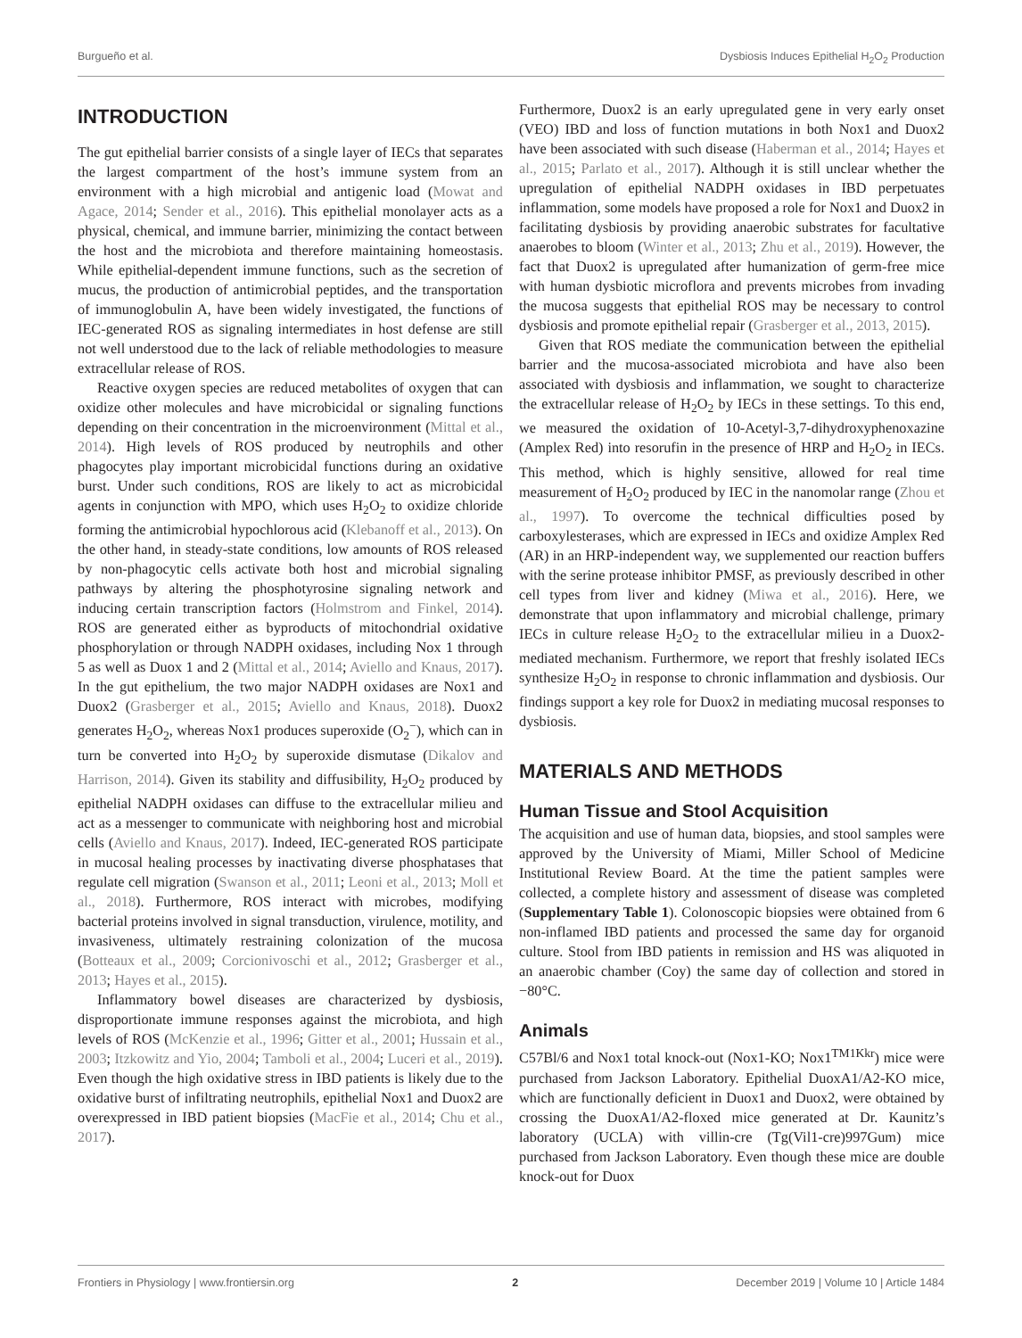Burgueño et al. Dysbiosis Induces Epithelial H<sub>2</sub>O<sub>2</sub> Production
INTRODUCTION
The gut epithelial barrier consists of a single layer of IECs that separates the largest compartment of the host’s immune system from an environment with a high microbial and antigenic load (Mowat and Agace, 2014; Sender et al., 2016). This epithelial monolayer acts as a physical, chemical, and immune barrier, minimizing the contact between the host and the microbiota and therefore maintaining homeostasis. While epithelial-dependent immune functions, such as the secretion of mucus, the production of antimicrobial peptides, and the transportation of immunoglobulin A, have been widely investigated, the functions of IEC-generated ROS as signaling intermediates in host defense are still not well understood due to the lack of reliable methodologies to measure extracellular release of ROS.
Reactive oxygen species are reduced metabolites of oxygen that can oxidize other molecules and have microbicidal or signaling functions depending on their concentration in the microenvironment (Mittal et al., 2014). High levels of ROS produced by neutrophils and other phagocytes play important microbicidal functions during an oxidative burst. Under such conditions, ROS are likely to act as microbicidal agents in conjunction with MPO, which uses H<sub>2</sub>O<sub>2</sub> to oxidize chloride forming the antimicrobial hypochlorous acid (Klebanoff et al., 2013). On the other hand, in steady-state conditions, low amounts of ROS released by non-phagocytic cells activate both host and microbial signaling pathways by altering the phosphotyrosine signaling network and inducing certain transcription factors (Holmstrom and Finkel, 2014). ROS are generated either as byproducts of mitochondrial oxidative phosphorylation or through NADPH oxidases, including Nox 1 through 5 as well as Duox 1 and 2 (Mittal et al., 2014; Aviello and Knaus, 2017). In the gut epithelium, the two major NADPH oxidases are Nox1 and Duox2 (Grasberger et al., 2015; Aviello and Knaus, 2018). Duox2 generates H<sub>2</sub>O<sub>2</sub>, whereas Nox1 produces superoxide (O<sub>2</sub><sup>−</sup>), which can in turn be converted into H<sub>2</sub>O<sub>2</sub> by superoxide dismutase (Dikalov and Harrison, 2014). Given its stability and diffusibility, H<sub>2</sub>O<sub>2</sub> produced by epithelial NADPH oxidases can diffuse to the extracellular milieu and act as a messenger to communicate with neighboring host and microbial cells (Aviello and Knaus, 2017). Indeed, IEC-generated ROS participate in mucosal healing processes by inactivating diverse phosphatases that regulate cell migration (Swanson et al., 2011; Leoni et al., 2013; Moll et al., 2018). Furthermore, ROS interact with microbes, modifying bacterial proteins involved in signal transduction, virulence, motility, and invasiveness, ultimately restraining colonization of the mucosa (Botteaux et al., 2009; Corcionivoschi et al., 2012; Grasberger et al., 2013; Hayes et al., 2015).
Inflammatory bowel diseases are characterized by dysbiosis, disproportionate immune responses against the microbiota, and high levels of ROS (McKenzie et al., 1996; Gitter et al., 2001; Hussain et al., 2003; Itzkowitz and Yio, 2004; Tamboli et al., 2004; Luceri et al., 2019). Even though the high oxidative stress in IBD patients is likely due to the oxidative burst of infiltrating neutrophils, epithelial Nox1 and Duox2 are overexpressed in IBD patient biopsies (MacFie et al., 2014; Chu et al., 2017).
Furthermore, Duox2 is an early upregulated gene in very early onset (VEO) IBD and loss of function mutations in both Nox1 and Duox2 have been associated with such disease (Haberman et al., 2014; Hayes et al., 2015; Parlato et al., 2017). Although it is still unclear whether the upregulation of epithelial NADPH oxidases in IBD perpetuates inflammation, some models have proposed a role for Nox1 and Duox2 in facilitating dysbiosis by providing anaerobic substrates for facultative anaerobes to bloom (Winter et al., 2013; Zhu et al., 2019). However, the fact that Duox2 is upregulated after humanization of germ-free mice with human dysbiotic microflora and prevents microbes from invading the mucosa suggests that epithelial ROS may be necessary to control dysbiosis and promote epithelial repair (Grasberger et al., 2013, 2015).
Given that ROS mediate the communication between the epithelial barrier and the mucosa-associated microbiota and have also been associated with dysbiosis and inflammation, we sought to characterize the extracellular release of H<sub>2</sub>O<sub>2</sub> by IECs in these settings. To this end, we measured the oxidation of 10-Acetyl-3,7-dihydroxyphenoxazine (Amplex Red) into resorufin in the presence of HRP and H<sub>2</sub>O<sub>2</sub> in IECs. This method, which is highly sensitive, allowed for real time measurement of H<sub>2</sub>O<sub>2</sub> produced by IEC in the nanomolar range (Zhou et al., 1997). To overcome the technical difficulties posed by carboxylesterases, which are expressed in IECs and oxidize Amplex Red (AR) in an HRP-independent way, we supplemented our reaction buffers with the serine protease inhibitor PMSF, as previously described in other cell types from liver and kidney (Miwa et al., 2016). Here, we demonstrate that upon inflammatory and microbial challenge, primary IECs in culture release H<sub>2</sub>O<sub>2</sub> to the extracellular milieu in a Duox2-mediated mechanism. Furthermore, we report that freshly isolated IECs synthesize H<sub>2</sub>O<sub>2</sub> in response to chronic inflammation and dysbiosis. Our findings support a key role for Duox2 in mediating mucosal responses to dysbiosis.
MATERIALS AND METHODS
Human Tissue and Stool Acquisition
The acquisition and use of human data, biopsies, and stool samples were approved by the University of Miami, Miller School of Medicine Institutional Review Board. At the time the patient samples were collected, a complete history and assessment of disease was completed (Supplementary Table 1). Colonoscopic biopsies were obtained from 6 non-inflamed IBD patients and processed the same day for organoid culture. Stool from IBD patients in remission and HS was aliquoted in an anaerobic chamber (Coy) the same day of collection and stored in −80°C.
Animals
C57Bl/6 and Nox1 total knock-out (Nox1-KO; Nox1<sup>TM1Kkr</sup>) mice were purchased from Jackson Laboratory. Epithelial DuoxA1/A2-KO mice, which are functionally deficient in Duox1 and Duox2, were obtained by crossing the DuoxA1/A2-floxed mice generated at Dr. Kaunitz’s laboratory (UCLA) with villin-cre (Tg(Vil1-cre)997Gum) mice purchased from Jackson Laboratory. Even though these mice are double knock-out for Duox
Frontiers in Physiology | www.frontiersin.org 2 December 2019 | Volume 10 | Article 1484